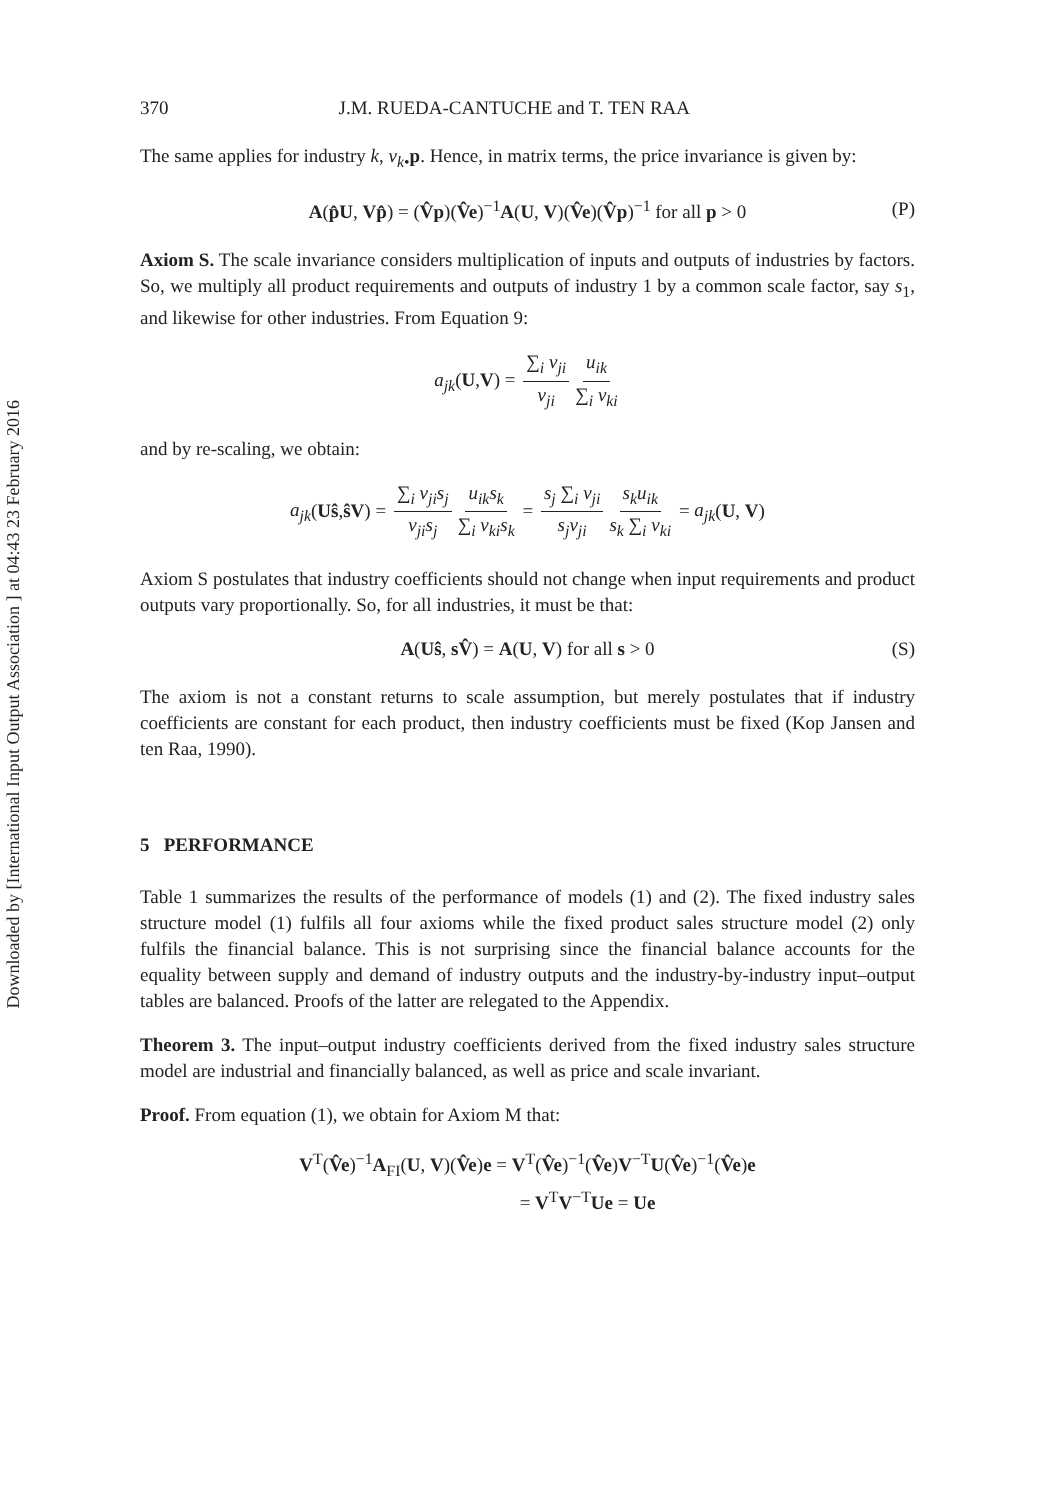Downloaded by [International Input Output Association ] at 04:43 23 February 2016
370 J.M. RUEDA-CANTUCHE and T. TEN RAA
The same applies for industry k, v<sub>k•</sub>p. Hence, in matrix terms, the price invariance is given by:
A(p̂U, Vp̂) = (V̂p)(V̂e)<sup>−1</sup>A(U, V)(V̂e)(V̂p)<sup>−1</sup> for all p > 0 (P)
Axiom S. The scale invariance considers multiplication of inputs and outputs of industries by factors. So, we multiply all product requirements and outputs of industry 1 by a common scale factor, say s<sub>1</sub>, and likewise for other industries. From Equation 9:
a<sub>jk</sub>(U,V) = ∑<sub>i</sub> v<sub>ji</sub> v<sub>ji</sub> u<sub>ik</sub> ∑<sub>i</sub> v<sub>ki</sub>
and by re-scaling, we obtain:
a<sub>jk</sub>(Uŝ,ŝV) = ∑<sub>i</sub> v<sub>ji</sub>s<sub>j</sub> v<sub>ji</sub>s<sub>j</sub> u<sub>ik</sub>s<sub>k</sub> ∑<sub>i</sub> v<sub>ki</sub>s<sub>k</sub> = s<sub>j</sub> ∑<sub>i</sub> v<sub>ji</sub> s<sub>j</sub>v<sub>ji</sub> s<sub>k</sub>u<sub>ik</sub> s<sub>k</sub> ∑<sub>i</sub> v<sub>ki</sub> = a<sub>jk</sub>(U, V)
Axiom S postulates that industry coefficients should not change when input requirements and product outputs vary proportionally. So, for all industries, it must be that:
A(Uŝ, sV̂) = A(U, V) for all s > 0 (S)
The axiom is not a constant returns to scale assumption, but merely postulates that if industry coefficients are constant for each product, then industry coefficients must be fixed (Kop Jansen and ten Raa, 1990).
5 PERFORMANCE
Table 1 summarizes the results of the performance of models (1) and (2). The fixed industry sales structure model (1) fulfils all four axioms while the fixed product sales structure model (2) only fulfils the financial balance. This is not surprising since the financial balance accounts for the equality between supply and demand of industry outputs and the industry-by-industry input–output tables are balanced. Proofs of the latter are relegated to the Appendix.
Theorem 3. The input–output industry coefficients derived from the fixed industry sales structure model are industrial and financially balanced, as well as price and scale invariant.
Proof. From equation (1), we obtain for Axiom M that:
V<sup>T</sup>(V̂e)<sup>−1</sup>A<sub>FI</sub>(U, V)(V̂e)e = V<sup>T</sup>(V̂e)<sup>−1</sup>(V̂e)V<sup>−T</sup>U(V̂e)<sup>−1</sup>(V̂e)e
= V<sup>T</sup>V<sup>−T</sup>Ue = Ue